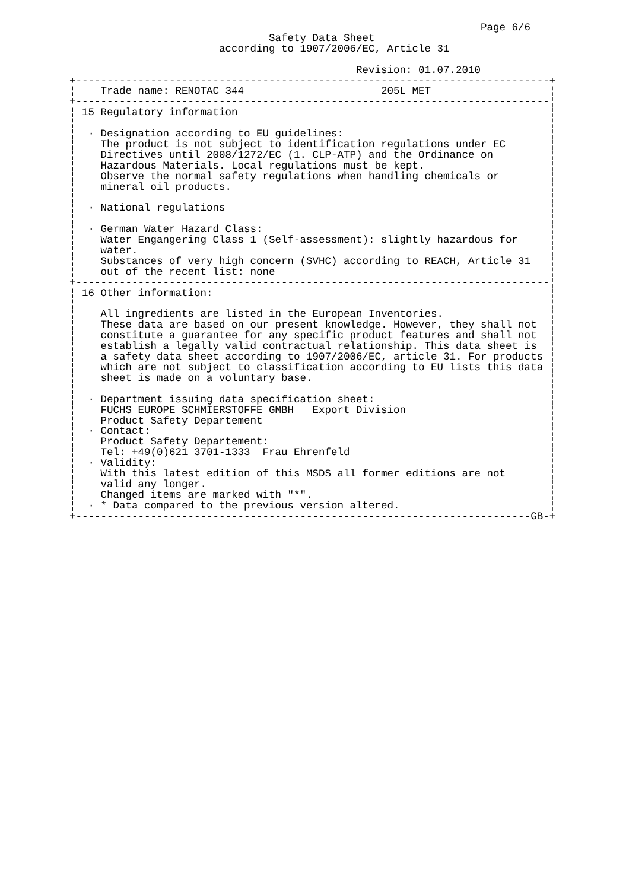Page 6/6
                                Safety Data Sheet
                        according to 1907/2006/EC, Article 31

                                              Revision: 01.07.2010
+----------------------------------------------------------------------------+
¦    Trade name: RENOTAC 344                      205L MET                   ¦
+----------------------------------------------------------------------------¦
¦ 15 Regulatory information                                                  ¦
¦                                                                            ¦
¦  · Designation according to EU guidelines:                                 ¦
¦    The product is not subject to identification regulations under EC       ¦
¦    Directives until 2008/1272/EC (1. CLP-ATP) and the Ordinance on         ¦
¦    Hazardous Materials. Local regulations must be kept.                    ¦
¦    Observe the normal safety regulations when handling chemicals or        ¦
¦    mineral oil products.                                                   ¦
¦                                                                            ¦
¦  · National regulations                                                    ¦
¦                                                                            ¦
¦  · German Water Hazard Class:                                              ¦
¦    Water Engangering Class 1 (Self-assessment): slightly hazardous for     ¦
¦    water.                                                                  ¦
¦    Substances of very high concern (SVHC) according to REACH, Article 31   ¦
¦    out of the recent list: none                                            ¦
+----------------------------------------------------------------------------¦
¦ 16 Other information:                                                      ¦
¦                                                                            ¦
¦    All ingredients are listed in the European Inventories.                 ¦
¦    These data are based on our present knowledge. However, they shall not  ¦
¦    constitute a guarantee for any specific product features and shall not  ¦
¦    establish a legally valid contractual relationship. This data sheet is  ¦
¦    a safety data sheet according to 1907/2006/EC, article 31. For products ¦
¦    which are not subject to classification according to EU lists this data ¦
¦    sheet is made on a voluntary base.                                      ¦
¦                                                                            ¦
¦  · Department issuing data specification sheet:                            ¦
¦    FUCHS EUROPE SCHMIERSTOFFE GMBH   Export Division                       ¦
¦    Product Safety Departement                                              ¦
¦  · Contact:                                                                ¦
¦    Product Safety Departement:                                             ¦
¦    Tel: +49(0)621 3701-1333  Frau Ehrenfeld                                ¦
¦  · Validity:                                                               ¦
¦    With this latest edition of this MSDS all former editions are not       ¦
¦    valid any longer.                                                       ¦
¦    Changed items are marked with "*".                                      ¦
¦  · * Data compared to the previous version altered.                        ¦
+-------------------------------------------------------------------------GB-+